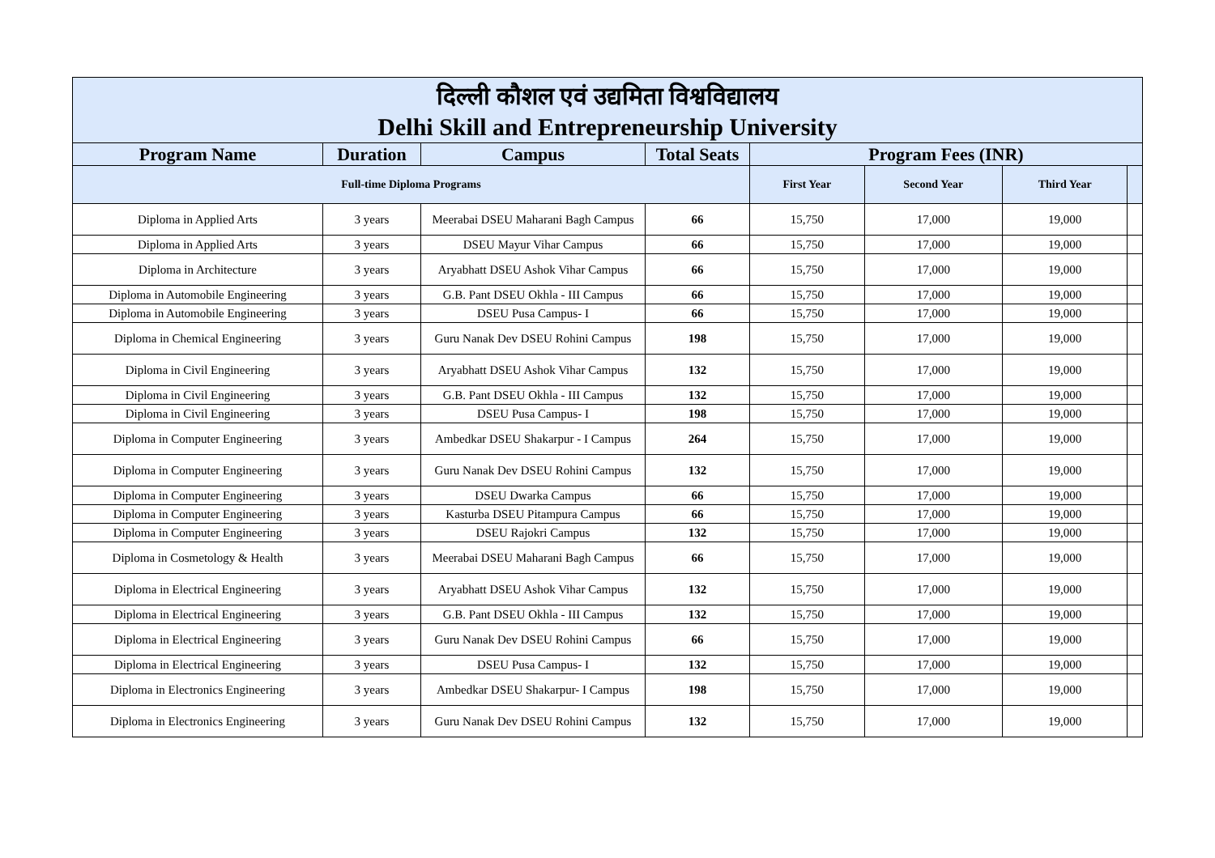| दिल्ली कौशल एवं उद्यमिता विश्वविद्यालय Delhi Skill and Entrepreneurship University | | | | | | | |
| Program Name | Duration | Campus | Total Seats | Program Fees (INR) | | | |
| Full-time Diploma Programs | | | | First Year | Second Year | Third Year | |
| Diploma in Applied Arts | 3 years | Meerabai DSEU Maharani Bagh Campus | 66 | 15,750 | 17,000 | 19,000 | |
| Diploma in Applied Arts | 3 years | DSEU Mayur Vihar Campus | 66 | 15,750 | 17,000 | 19,000 | |
| Diploma in Architecture | 3 years | Aryabhatt DSEU Ashok Vihar Campus | 66 | 15,750 | 17,000 | 19,000 | |
| Diploma in Automobile Engineering | 3 years | G.B. Pant DSEU Okhla - III Campus | 66 | 15,750 | 17,000 | 19,000 | |
| Diploma in Automobile Engineering | 3 years | DSEU Pusa Campus- I | 66 | 15,750 | 17,000 | 19,000 | |
| Diploma in Chemical Engineering | 3 years | Guru Nanak Dev DSEU Rohini Campus | 198 | 15,750 | 17,000 | 19,000 | |
| Diploma in Civil Engineering | 3 years | Aryabhatt DSEU Ashok Vihar Campus | 132 | 15,750 | 17,000 | 19,000 | |
| Diploma in Civil Engineering | 3 years | G.B. Pant DSEU Okhla - III Campus | 132 | 15,750 | 17,000 | 19,000 | |
| Diploma in Civil Engineering | 3 years | DSEU Pusa Campus- I | 198 | 15,750 | 17,000 | 19,000 | |
| Diploma in Computer Engineering | 3 years | Ambedkar DSEU Shakarpur - I Campus | 264 | 15,750 | 17,000 | 19,000 | |
| Diploma in Computer Engineering | 3 years | Guru Nanak Dev DSEU Rohini Campus | 132 | 15,750 | 17,000 | 19,000 | |
| Diploma in Computer Engineering | 3 years | DSEU Dwarka Campus | 66 | 15,750 | 17,000 | 19,000 | |
| Diploma in Computer Engineering | 3 years | Kasturba DSEU Pitampura Campus | 66 | 15,750 | 17,000 | 19,000 | |
| Diploma in Computer Engineering | 3 years | DSEU Rajokri Campus | 132 | 15,750 | 17,000 | 19,000 | |
| Diploma in Cosmetology & Health | 3 years | Meerabai DSEU Maharani Bagh Campus | 66 | 15,750 | 17,000 | 19,000 | |
| Diploma in Electrical Engineering | 3 years | Aryabhatt DSEU Ashok Vihar Campus | 132 | 15,750 | 17,000 | 19,000 | |
| Diploma in Electrical Engineering | 3 years | G.B. Pant DSEU Okhla - III Campus | 132 | 15,750 | 17,000 | 19,000 | |
| Diploma in Electrical Engineering | 3 years | Guru Nanak Dev DSEU Rohini Campus | 66 | 15,750 | 17,000 | 19,000 | |
| Diploma in Electrical Engineering | 3 years | DSEU Pusa Campus- I | 132 | 15,750 | 17,000 | 19,000 | |
| Diploma in Electronics Engineering | 3 years | Ambedkar DSEU Shakarpur- I Campus | 198 | 15,750 | 17,000 | 19,000 | |
| Diploma in Electronics Engineering | 3 years | Guru Nanak Dev DSEU Rohini Campus | 132 | 15,750 | 17,000 | 19,000 | |